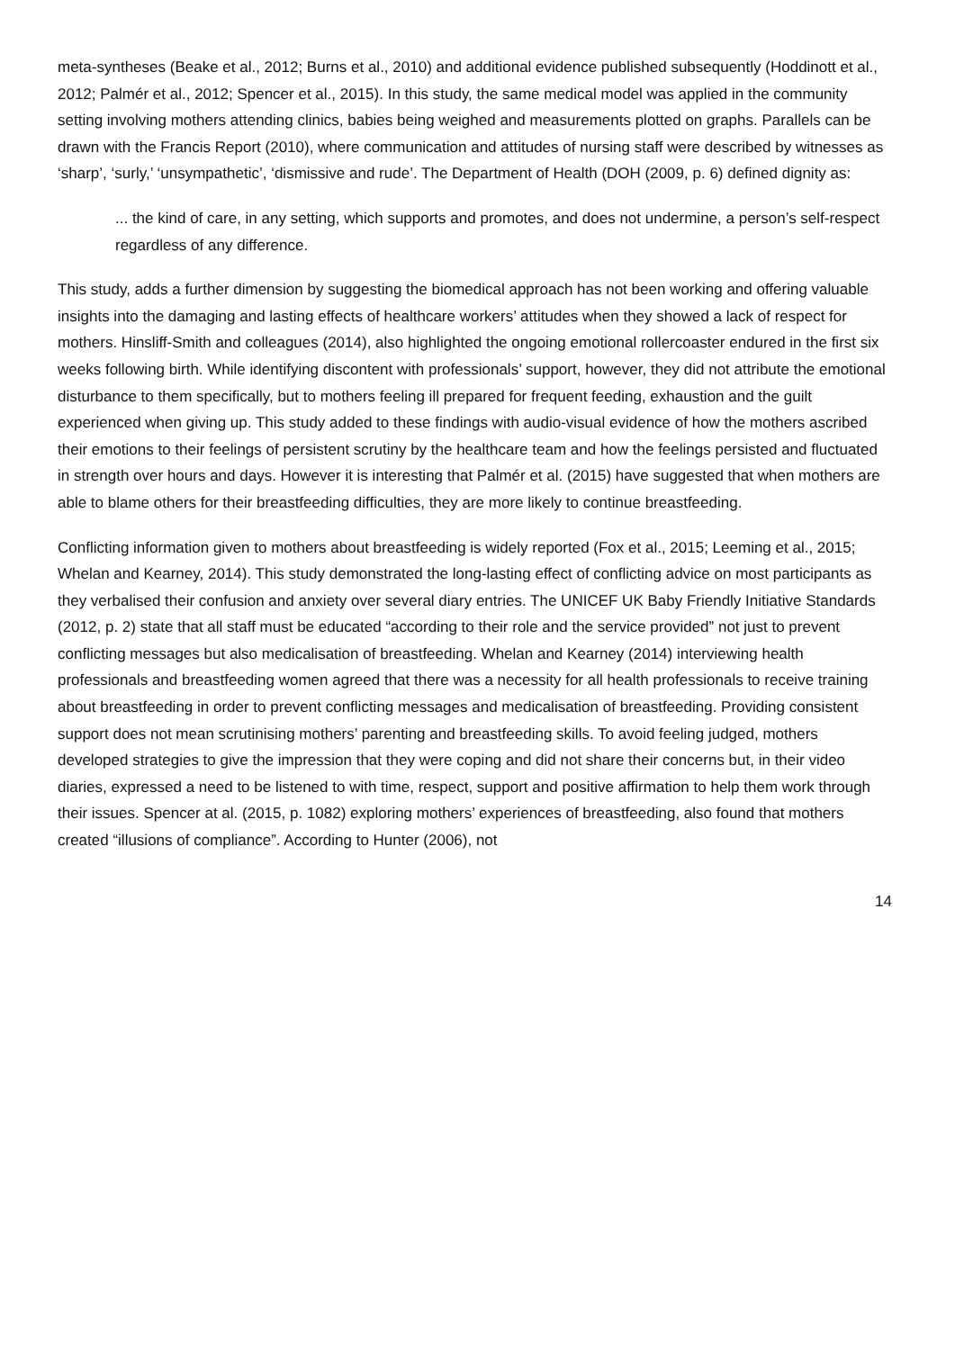meta-syntheses (Beake et al., 2012; Burns et al., 2010) and additional evidence published subsequently (Hoddinott et al., 2012; Palmér et al., 2012; Spencer et al., 2015). In this study, the same medical model was applied in the community setting involving mothers attending clinics, babies being weighed and measurements plotted on graphs. Parallels can be drawn with the Francis Report (2010), where communication and attitudes of nursing staff were described by witnesses as ‘sharp’, ‘surly,’ ‘unsympathetic’, ‘dismissive and rude’. The Department of Health (DOH (2009, p. 6) defined dignity as:
... the kind of care, in any setting, which supports and promotes, and does not undermine, a person’s self-respect regardless of any difference.
This study, adds a further dimension by suggesting the biomedical approach has not been working and offering valuable insights into the damaging and lasting effects of healthcare workers’ attitudes when they showed a lack of respect for mothers. Hinsliff-Smith and colleagues (2014), also highlighted the ongoing emotional rollercoaster endured in the first six weeks following birth. While identifying discontent with professionals’ support, however, they did not attribute the emotional disturbance to them specifically, but to mothers feeling ill prepared for frequent feeding, exhaustion and the guilt experienced when giving up. This study added to these findings with audio-visual evidence of how the mothers ascribed their emotions to their feelings of persistent scrutiny by the healthcare team and how the feelings persisted and fluctuated in strength over hours and days. However it is interesting that Palmér et al. (2015) have suggested that when mothers are able to blame others for their breastfeeding difficulties, they are more likely to continue breastfeeding.
Conflicting information given to mothers about breastfeeding is widely reported (Fox et al., 2015; Leeming et al., 2015; Whelan and Kearney, 2014). This study demonstrated the long-lasting effect of conflicting advice on most participants as they verbalised their confusion and anxiety over several diary entries. The UNICEF UK Baby Friendly Initiative Standards (2012, p. 2) state that all staff must be educated “according to their role and the service provided” not just to prevent conflicting messages but also medicalisation of breastfeeding. Whelan and Kearney (2014) interviewing health professionals and breastfeeding women agreed that there was a necessity for all health professionals to receive training about breastfeeding in order to prevent conflicting messages and medicalisation of breastfeeding. Providing consistent support does not mean scrutinising mothers’ parenting and breastfeeding skills. To avoid feeling judged, mothers developed strategies to give the impression that they were coping and did not share their concerns but, in their video diaries, expressed a need to be listened to with time, respect, support and positive affirmation to help them work through their issues. Spencer at al. (2015, p. 1082) exploring mothers’ experiences of breastfeeding, also found that mothers created “illusions of compliance”. According to Hunter (2006), not
14